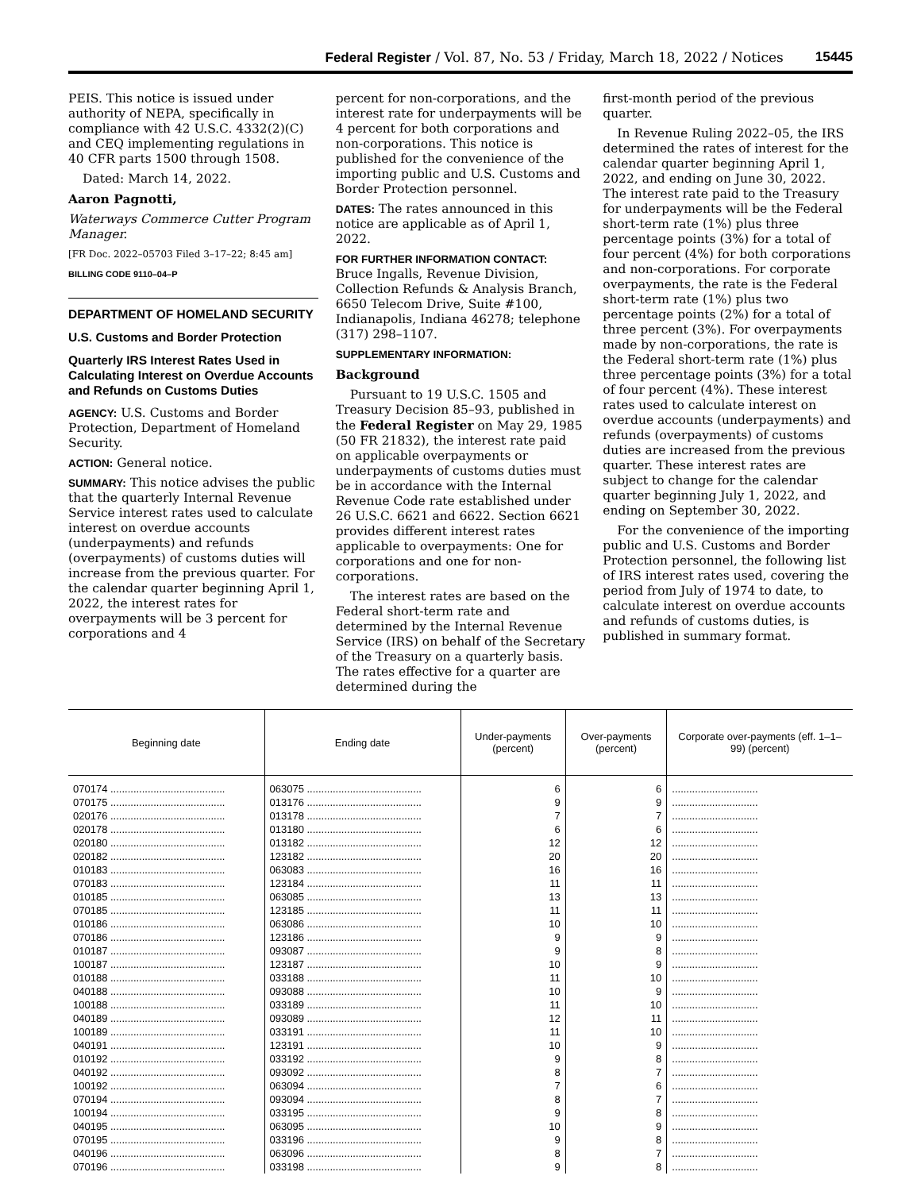Federal Register / Vol. 87, No. 53 / Friday, March 18, 2022 / Notices 15445
PEIS. This notice is issued under authority of NEPA, specifically in compliance with 42 U.S.C. 4332(2)(C) and CEQ implementing regulations in 40 CFR parts 1500 through 1508.
Dated: March 14, 2022.
Aaron Pagnotti,
Waterways Commerce Cutter Program Manager.
[FR Doc. 2022–05703 Filed 3–17–22; 8:45 am]
BILLING CODE 9110–04–P
DEPARTMENT OF HOMELAND SECURITY
U.S. Customs and Border Protection
Quarterly IRS Interest Rates Used in Calculating Interest on Overdue Accounts and Refunds on Customs Duties
AGENCY: U.S. Customs and Border Protection, Department of Homeland Security.
ACTION: General notice.
SUMMARY: This notice advises the public that the quarterly Internal Revenue Service interest rates used to calculate interest on overdue accounts (underpayments) and refunds (overpayments) of customs duties will increase from the previous quarter. For the calendar quarter beginning April 1, 2022, the interest rates for overpayments will be 3 percent for corporations and 4
percent for non-corporations, and the interest rate for underpayments will be 4 percent for both corporations and non-corporations. This notice is published for the convenience of the importing public and U.S. Customs and Border Protection personnel.
DATES: The rates announced in this notice are applicable as of April 1, 2022.
FOR FURTHER INFORMATION CONTACT: Bruce Ingalls, Revenue Division, Collection Refunds & Analysis Branch, 6650 Telecom Drive, Suite #100, Indianapolis, Indiana 46278; telephone (317) 298–1107.
SUPPLEMENTARY INFORMATION:
Background
Pursuant to 19 U.S.C. 1505 and Treasury Decision 85–93, published in the Federal Register on May 29, 1985 (50 FR 21832), the interest rate paid on applicable overpayments or underpayments of customs duties must be in accordance with the Internal Revenue Code rate established under 26 U.S.C. 6621 and 6622. Section 6621 provides different interest rates applicable to overpayments: One for corporations and one for non-corporations.
The interest rates are based on the Federal short-term rate and determined by the Internal Revenue Service (IRS) on behalf of the Secretary of the Treasury on a quarterly basis. The rates effective for a quarter are determined during the
first-month period of the previous quarter.
In Revenue Ruling 2022–05, the IRS determined the rates of interest for the calendar quarter beginning April 1, 2022, and ending on June 30, 2022. The interest rate paid to the Treasury for underpayments will be the Federal short-term rate (1%) plus three percentage points (3%) for a total of four percent (4%) for both corporations and non-corporations. For corporate overpayments, the rate is the Federal short-term rate (1%) plus two percentage points (2%) for a total of three percent (3%). For overpayments made by non-corporations, the rate is the Federal short-term rate (1%) plus three percentage points (3%) for a total of four percent (4%). These interest rates used to calculate interest on overdue accounts (underpayments) and refunds (overpayments) of customs duties are increased from the previous quarter. These interest rates are subject to change for the calendar quarter beginning July 1, 2022, and ending on September 30, 2022.
For the convenience of the importing public and U.S. Customs and Border Protection personnel, the following list of IRS interest rates used, covering the period from July of 1974 to date, to calculate interest on overdue accounts and refunds of customs duties, is published in summary format.
| Beginning date | Ending date | Under-payments (percent) | Over-payments (percent) | Corporate over-payments (eff. 1–1–99) (percent) |
| --- | --- | --- | --- | --- |
| 070174 ........................................ | 063075 ........................................ | 6 | 6 | .............................. |
| 070175 ........................................ | 013176 ........................................ | 9 | 9 | .............................. |
| 020176 ........................................ | 013178 ........................................ | 7 | 7 | .............................. |
| 020178 ........................................ | 013180 ........................................ | 6 | 6 | .............................. |
| 020180 ........................................ | 013182 ........................................ | 12 | 12 | .............................. |
| 020182 ........................................ | 123182 ........................................ | 20 | 20 | .............................. |
| 010183 ........................................ | 063083 ........................................ | 16 | 16 | .............................. |
| 070183 ........................................ | 123184 ........................................ | 11 | 11 | .............................. |
| 010185 ........................................ | 063085 ........................................ | 13 | 13 | .............................. |
| 070185 ........................................ | 123185 ........................................ | 11 | 11 | .............................. |
| 010186 ........................................ | 063086 ........................................ | 10 | 10 | .............................. |
| 070186 ........................................ | 123186 ........................................ | 9 | 9 | .............................. |
| 010187 ........................................ | 093087 ........................................ | 9 | 8 | .............................. |
| 100187 ........................................ | 123187 ........................................ | 10 | 9 | .............................. |
| 010188 ........................................ | 033188 ........................................ | 11 | 10 | .............................. |
| 040188 ........................................ | 093088 ........................................ | 10 | 9 | .............................. |
| 100188 ........................................ | 033189 ........................................ | 11 | 10 | .............................. |
| 040189 ........................................ | 093089 ........................................ | 12 | 11 | .............................. |
| 100189 ........................................ | 033191 ........................................ | 11 | 10 | .............................. |
| 040191 ........................................ | 123191 ........................................ | 10 | 9 | .............................. |
| 010192 ........................................ | 033192 ........................................ | 9 | 8 | .............................. |
| 040192 ........................................ | 093092 ........................................ | 8 | 7 | .............................. |
| 100192 ........................................ | 063094 ........................................ | 7 | 6 | .............................. |
| 070194 ........................................ | 093094 ........................................ | 8 | 7 | .............................. |
| 100194 ........................................ | 033195 ........................................ | 9 | 8 | .............................. |
| 040195 ........................................ | 063095 ........................................ | 10 | 9 | .............................. |
| 070195 ........................................ | 033196 ........................................ | 9 | 8 | .............................. |
| 040196 ........................................ | 063096 ........................................ | 8 | 7 | .............................. |
| 070196 ........................................ | 033198 ........................................ | 9 | 8 | .............................. |